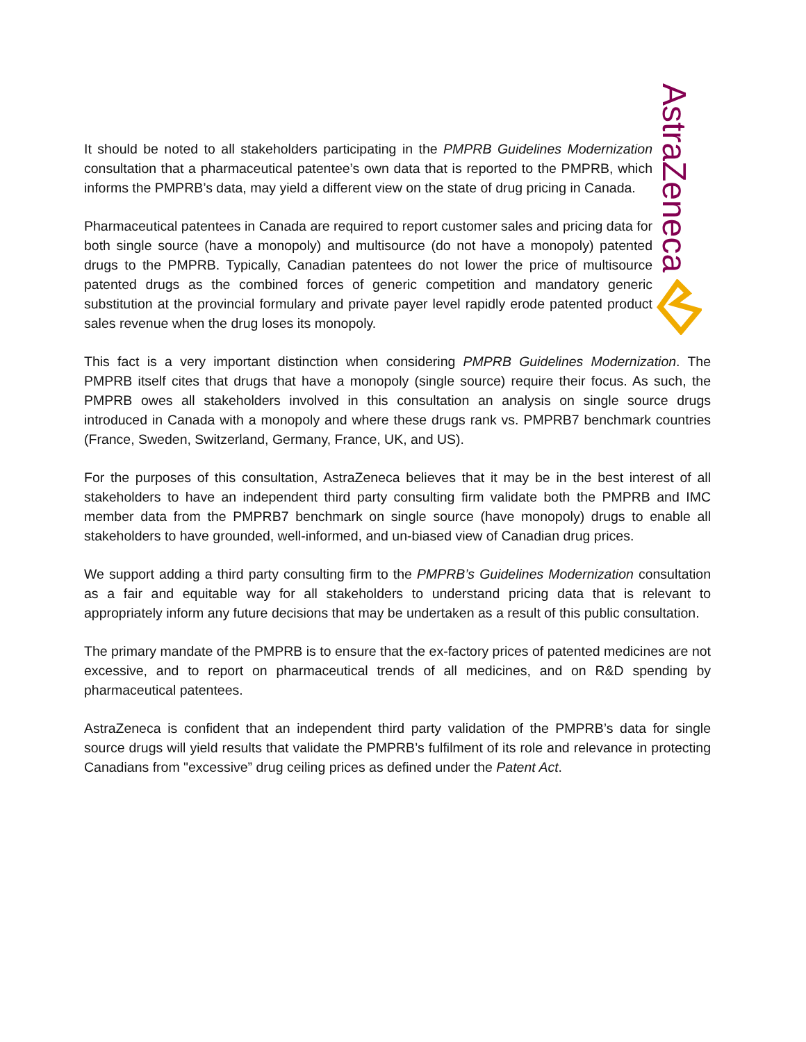AstraZeneca
It should be noted to all stakeholders participating in the PMPRB Guidelines Modernization consultation that a pharmaceutical patentee’s own data that is reported to the PMPRB, which informs the PMPRB’s data, may yield a different view on the state of drug pricing in Canada.
Pharmaceutical patentees in Canada are required to report customer sales and pricing data for both single source (have a monopoly) and multisource (do not have a monopoly) patented drugs to the PMPRB. Typically, Canadian patentees do not lower the price of multisource patented drugs as the combined forces of generic competition and mandatory generic substitution at the provincial formulary and private payer level rapidly erode patented product sales revenue when the drug loses its monopoly.
This fact is a very important distinction when considering PMPRB Guidelines Modernization. The PMPRB itself cites that drugs that have a monopoly (single source) require their focus. As such, the PMPRB owes all stakeholders involved in this consultation an analysis on single source drugs introduced in Canada with a monopoly and where these drugs rank vs. PMPRB7 benchmark countries (France, Sweden, Switzerland, Germany, France, UK, and US).
For the purposes of this consultation, AstraZeneca believes that it may be in the best interest of all stakeholders to have an independent third party consulting firm validate both the PMPRB and IMC member data from the PMPRB7 benchmark on single source (have monopoly) drugs to enable all stakeholders to have grounded, well-informed, and un-biased view of Canadian drug prices.
We support adding a third party consulting firm to the PMPRB’s Guidelines Modernization consultation as a fair and equitable way for all stakeholders to understand pricing data that is relevant to appropriately inform any future decisions that may be undertaken as a result of this public consultation.
The primary mandate of the PMPRB is to ensure that the ex-factory prices of patented medicines are not excessive, and to report on pharmaceutical trends of all medicines, and on R&D spending by pharmaceutical patentees.
AstraZeneca is confident that an independent third party validation of the PMPRB’s data for single source drugs will yield results that validate the PMPRB’s fulfilment of its role and relevance in protecting Canadians from "excessive” drug ceiling prices as defined under the Patent Act.